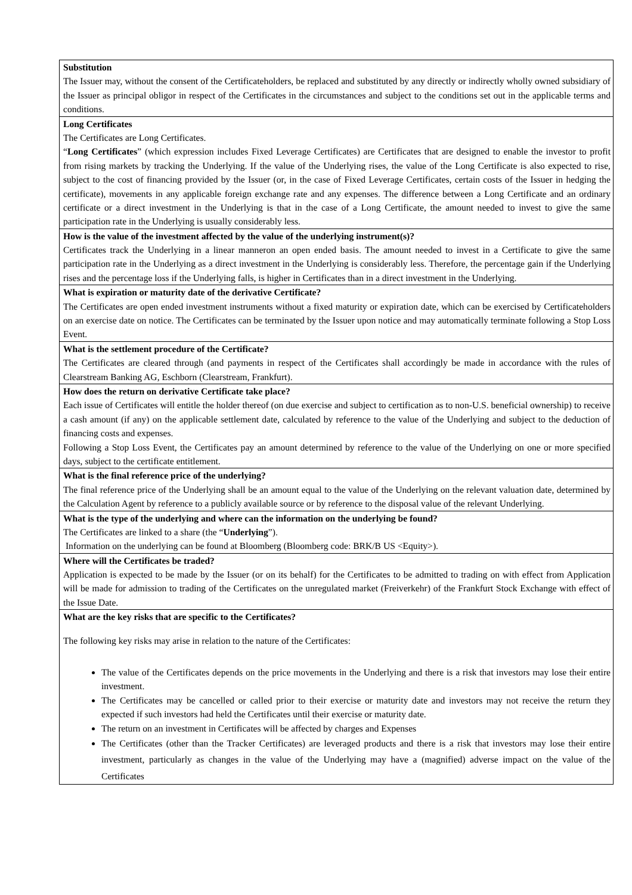| Substitution The Issuer may, without the consent of the Certificateholders, be replaced and substituted by any directly or indirectly wholly owned subsidiary of the Issuer as principal obligor in respect of the Certificates in the circumstances and subject to the conditions set out in the applicable terms and conditions. |
| Long Certificates The Certificates are Long Certificates. “ Long Certificates ” (which expression includes Fixed Leverage Certificates) are Certificates that are designed to enable the investor to profit from rising markets by tracking the Underlying. If the value of the Underlying rises, the value of the Long Certificate is also expected to rise, subject to the cost of financing provided by the Issuer (or, in the case of Fixed Leverage Certificates, certain costs of the Issuer in hedging the certificate), movements in any applicable foreign exchange rate and any expenses. The difference between a Long Certificate and an ordinary certificate or a direct investment in the Underlying is that in the case of a Long Certificate, the amount needed to invest to give the same participation rate in the Underlying is usually considerably less. |
| How is the value of the investment affected by the value of the underlying instrument(s)? Certificates track the Underlying in a linear manneron an open ended basis. The amount needed to invest in a Certificate to give the same participation rate in the Underlying as a direct investment in the Underlying is considerably less. Therefore, the percentage gain if the Underlying rises and the percentage loss if the Underlying falls, is higher in Certificates than in a direct investment in the Underlying. |
| What is expiration or maturity date of the derivative Certificate? The Certificates are open ended investment instruments without a fixed maturity or expiration date, which can be exercised by Certificateholders on an exercise date on notice. The Certificates can be terminated by the Issuer upon notice and may automatically terminate following a Stop Loss Event. |
| What is the settlement procedure of the Certificate? The Certificates are cleared through (and payments in respect of the Certificates shall accordingly be made in accordance with the rules of Clearstream Banking AG, Eschborn (Clearstream, Frankfurt). |
| How does the return on derivative Certificate take place? Each issue of Certificates will entitle the holder thereof (on due exercise and subject to certification as to non-U.S. beneficial ownership) to receive a cash amount (if any) on the applicable settlement date, calculated by reference to the value of the Underlying and subject to the deduction of financing costs and expenses. Following a Stop Loss Event, the Certificates pay an amount determined by reference to the value of the Underlying on one or more specified days, subject to the certificate entitlement. |
| What is the final reference price of the underlying? The final reference price of the Underlying shall be an amount equal to the value of the Underlying on the relevant valuation date, determined by the Calculation Agent by reference to a publicly available source or by reference to the disposal value of the relevant Underlying. |
| What is the type of the underlying and where can the information on the underlying be found? The Certificates are linked to a share (the “ Underlying ”). Information on the underlying can be found at Bloomberg (Bloomberg code: BRK/B US <Equity>). |
| Where will the Certificates be traded? Application is expected to be made by the Issuer (or on its behalf) for the Certificates to be admitted to trading on with effect from Application will be made for admission to trading of the Certificates on the unregulated market (Freiverkehr) of the Frankfurt Stock Exchange with effect of the Issue Date. |
| What are the key risks that are specific to the Certificates? The following key risks may arise in relation to the nature of the Certificates: The value of the Certificates depends on the price movements in the Underlying and there is a risk that investors may lose their entire investment. The Certificates may be cancelled or called prior to their exercise or maturity date and investors may not receive the return they expected if such investors had held the Certificates until their exercise or maturity date. The return on an investment in Certificates will be affected by charges and Expenses The Certificates (other than the Tracker Certificates) are leveraged products and there is a risk that investors may lose their entire investment, particularly as changes in the value of the Underlying may have a (magnified) adverse impact on the value of the Certificates |